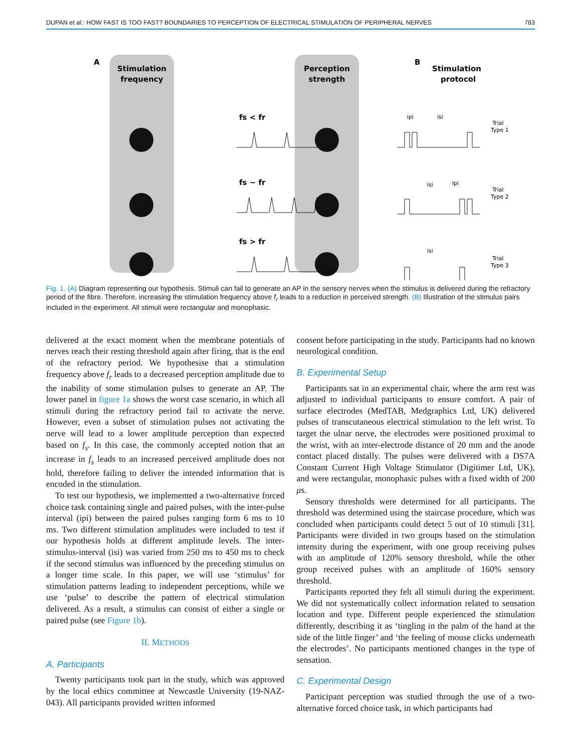DUPAN et al.: HOW FAST IS TOO FAST? BOUNDARIES TO PERCEPTION OF ELECTRICAL STIMULATION OF PERIPHERAL NERVES 783
A
Stimulation
frequency
Perception
strength
B
Stimulation
protocol
fs < fr
fs ~ fr
fs > fr
Trial
Type 1
Trial
Type 2
Trial
Type 3
ipi
isi
isi
ipi
isi
Fig. 1. (A) Diagram representing our hypothesis. Stimuli can fail to generate an AP in the sensory nerves when the stimulus is delivered during the refractory period of the fibre. Therefore, increasing the stimulation frequency above f<sub>r</sub> leads to a reduction in perceived strength. (B) Illustration of the stimulus pairs included in the experiment. All stimuli were rectangular and monophasic.
delivered at the exact moment when the membrane potentials of nerves reach their resting threshold again after firing, that is the end of the refractory period. We hypothesise that a stimulation frequency above f<sub>r</sub> leads to a decreased perception amplitude due to the inability of some stimulation pulses to generate an AP. The lower panel in figure 1a shows the worst case scenario, in which all stimuli during the refractory period fail to activate the nerve. However, even a subset of stimulation pulses not activating the nerve will lead to a lower amplitude perception than expected based on f<sub>s</sub>. In this case, the commonly accepted notion that an increase in f<sub>s</sub> leads to an increased perceived amplitude does not hold, therefore failing to deliver the intended information that is encoded in the stimulation.
To test our hypothesis, we implemented a two-alternative forced choice task containing single and paired pulses, with the inter-pulse interval (ipi) between the paired pulses ranging form 6 ms to 10 ms. Two different stimulation amplitudes were included to test if our hypothesis holds at different amplitude levels. The inter-stimulus-interval (isi) was varied from 250 ms to 450 ms to check if the second stimulus was influenced by the preceding stimulus on a longer time scale. In this paper, we will use ‘stimulus’ for stimulation patterns leading to independent perceptions, while we use ‘pulse’ to describe the pattern of electrical stimulation delivered. As a result, a stimulus can consist of either a single or paired pulse (see Figure 1b).
II. METHODS
A. Participants
Twenty participants took part in the study, which was approved by the local ethics committee at Newcastle University (19-NAZ-043). All participants provided written informed
consent before participating in the study. Participants had no known neurological condition.
B. Experimental Setup
Participants sat in an experimental chair, where the arm rest was adjusted to individual participants to ensure comfort. A pair of surface electrodes (MedTAB, Medgraphics Ltd, UK) delivered pulses of transcutaneous electrical stimulation to the left wrist. To target the ulnar nerve, the electrodes were positioned proximal to the wrist, with an inter-electrode distance of 20 mm and the anode contact placed distally. The pulses were delivered with a DS7A Constant Current High Voltage Stimulator (Digitimer Ltd, UK), and were rectangular, monophasic pulses with a fixed width of 200 μs.
Sensory thresholds were determined for all participants. The threshold was determined using the staircase procedure, which was concluded when participants could detect 5 out of 10 stimuli [31]. Participants were divided in two groups based on the stimulation intensity during the experiment, with one group receiving pulses with an amplitude of 120% sensory threshold, while the other group received pulses with an amplitude of 160% sensory threshold.
Participants reported they felt all stimuli during the experiment. We did not systematically collect information related to sensation location and type. Different people experienced the stimulation differently, describing it as ‘tingling in the palm of the hand at the side of the little finger’ and ‘the feeling of mouse clicks underneath the electrodes’. No participants mentioned changes in the type of sensation.
C. Experimental Design
Participant perception was studied through the use of a two-alternative forced choice task, in which participants had